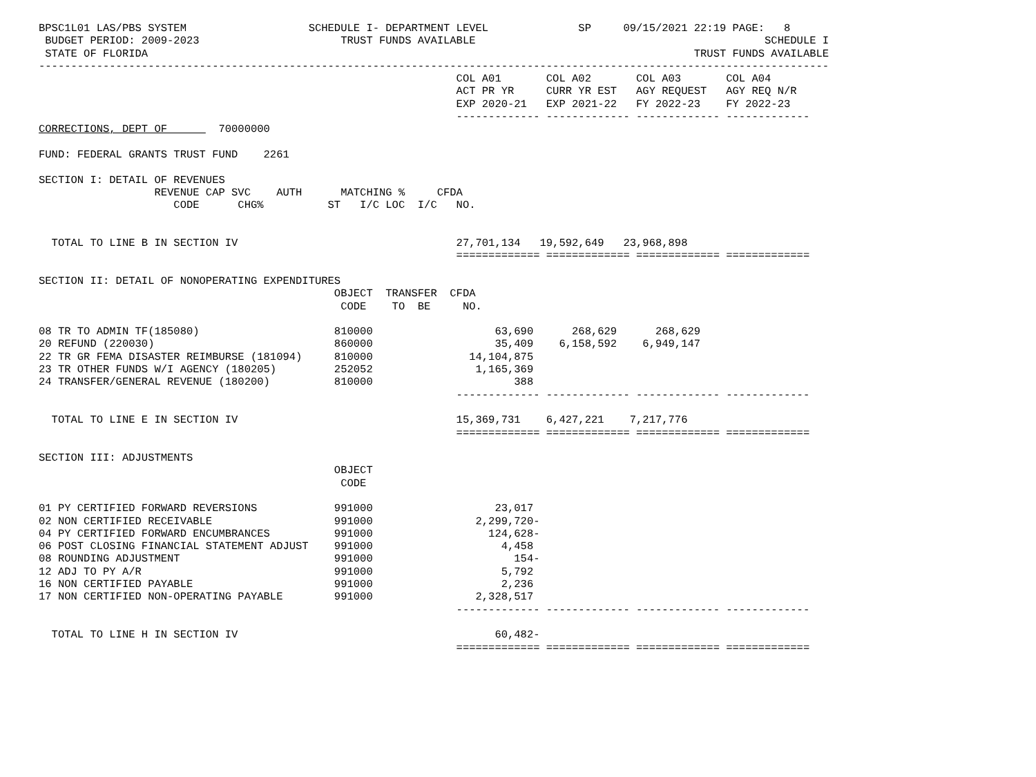BPSC1L01 LAS/PBS SYSTEM                   SCHEDULE I- DEPARTMENT LEVEL              SP     09/15/2021 22:19 PAGE:   8
 BUDGET PERIOD: 2009-2023                      TRUST FUNDS AVAILABLE                                             SCHEDULE I
 STATE OF FLORIDA                                                                                     TRUST FUNDS AVAILABLE
---------------------------------------------------------------------------------------------------------------------------
                                                                 COL A01       COL A02       COL A03       COL A04
                                                                 ACT PR YR     CURR YR EST   AGY REQUEST   AGY REQ N/R
                                                                 EXP 2020-21   EXP 2021-22   FY 2022-23    FY 2022-23
                                                                 ------------- ------------- ------------- -------------
CORRECTIONS, DEPT OF        70000000

FUND: FEDERAL GRANTS TRUST FUND    2261

SECTION I: DETAIL OF REVENUES
                  REVENUE CAP SVC    AUTH      MATCHING %     CFDA
                     CODE      CHG%          ST   I/C LOC  I/C   NO.


  TOTAL TO LINE B IN SECTION IV                                  27,701,134   19,592,649   23,968,898
                                                                 ============= ============= ============= =============

SECTION II: DETAIL OF NONOPERATING EXPENDITURES
                                              OBJECT  TRANSFER  CFDA
                                               CODE    TO  BE     NO.

08 TR TO ADMIN TF(185080)                     810000                   63,690      268,629      268,629
20 REFUND (220030)                            860000                   35,409    6,158,592    6,949,147
22 TR GR FEMA DISASTER REIMBURSE (181094)     810000               14,104,875
23 TR OTHER FUNDS W/I AGENCY (180205)         252052                1,165,369
24 TRANSFER/GENERAL REVENUE (180200)          810000                      388
                                                                 ------------- ------------- ------------- -------------

  TOTAL TO LINE E IN SECTION IV                                  15,369,731    6,427,221    7,217,776
                                                                 ============= ============= ============= =============

SECTION III: ADJUSTMENTS
                                              OBJECT
                                               CODE

01 PY CERTIFIED FORWARD REVERSIONS            991000                   23,017
02 NON CERTIFIED RECEIVABLE                   991000                2,299,720-
04 PY CERTIFIED FORWARD ENCUMBRANCES          991000                  124,628-
06 POST CLOSING FINANCIAL STATEMENT ADJUST    991000                    4,458
08 ROUNDING ADJUSTMENT                        991000                      154-
12 ADJ TO PY A/R                              991000                    5,792
16 NON CERTIFIED PAYABLE                      991000                    2,236
17 NON CERTIFIED NON-OPERATING PAYABLE        991000                2,328,517
                                                                 ------------- ------------- ------------- -------------

  TOTAL TO LINE H IN SECTION IV                                        60,482-
                                                                 ============= ============= ============= =============